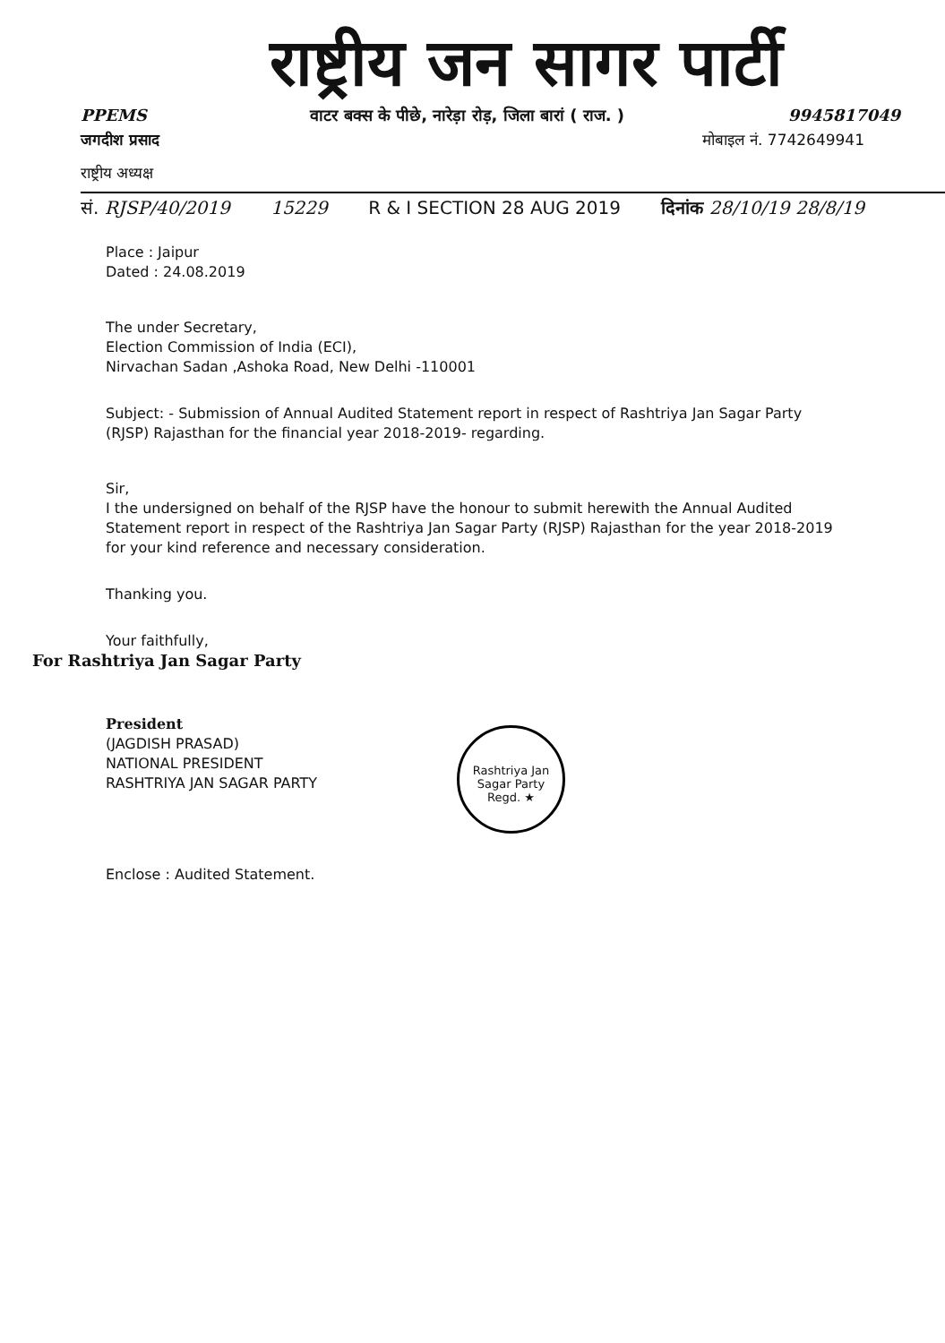राष्ट्रीय जन सागर पार्टी
PPEMS वाटर बक्स के पीछे, नारेड़ा रोड़, जिला बारां ( राज. ) 9945817049
जगदीश प्रसाद मोबाइल नं. 7742649941
राष्ट्रीय अध्यक्ष
सं. RJSP/40/2019 15229 R & I SECTION 28 AUG 2019 दिनांक 28/10/19 28/8/19
Place : Jaipur
Dated : 24.08.2019
The under Secretary,
Election Commission of India (ECI),
Nirvachan Sadan ,Ashoka Road, New Delhi -110001
Subject: - Submission of Annual Audited Statement report in respect of Rashtriya Jan Sagar Party (RJSP) Rajasthan for the financial year 2018-2019- regarding.
Sir,
I the undersigned on behalf of the RJSP have the honour to submit herewith the Annual Audited Statement report in respect of the Rashtriya Jan Sagar Party (RJSP) Rajasthan for the year 2018-2019 for your kind reference and necessary consideration.
Thanking you.
Your faithfully,
For Rashtriya Jan Sagar Party
President
(JAGDISH PRASAD)
NATIONAL PRESIDENT
RASHTRIYA JAN SAGAR PARTY
Rashtriya Jan Sagar Party
Regd. ★
Enclose : Audited Statement.